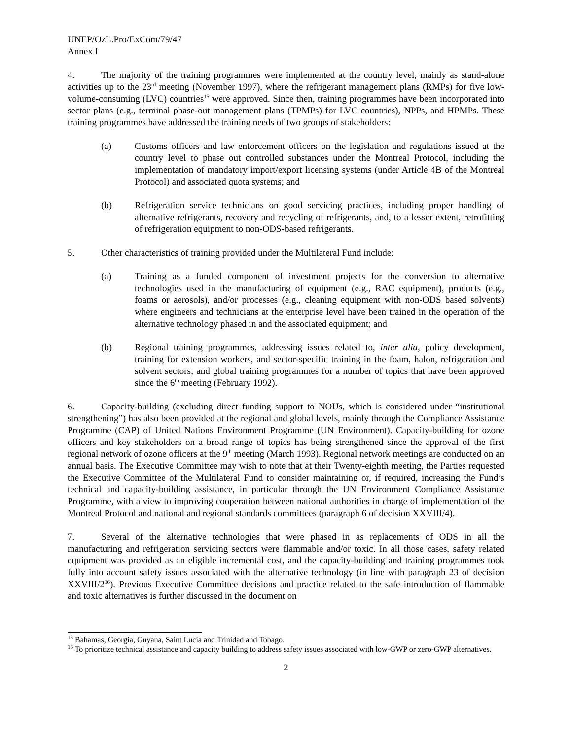UNEP/OzL.Pro/ExCom/79/47
Annex I
4. The majority of the training programmes were implemented at the country level, mainly as stand-alone activities up to the 23<sup>rd</sup> meeting (November 1997), where the refrigerant management plans (RMPs) for five low-volume-consuming (LVC) countries<sup>15</sup> were approved. Since then, training programmes have been incorporated into sector plans (e.g., terminal phase-out management plans (TPMPs) for LVC countries), NPPs, and HPMPs. These training programmes have addressed the training needs of two groups of stakeholders:
(a) Customs officers and law enforcement officers on the legislation and regulations issued at the country level to phase out controlled substances under the Montreal Protocol, including the implementation of mandatory import/export licensing systems (under Article 4B of the Montreal Protocol) and associated quota systems; and
(b) Refrigeration service technicians on good servicing practices, including proper handling of alternative refrigerants, recovery and recycling of refrigerants, and, to a lesser extent, retrofitting of refrigeration equipment to non-ODS-based refrigerants.
5. Other characteristics of training provided under the Multilateral Fund include:
(a) Training as a funded component of investment projects for the conversion to alternative technologies used in the manufacturing of equipment (e.g., RAC equipment), products (e.g., foams or aerosols), and/or processes (e.g., cleaning equipment with non-ODS based solvents) where engineers and technicians at the enterprise level have been trained in the operation of the alternative technology phased in and the associated equipment; and
(b) Regional training programmes, addressing issues related to, inter alia, policy development, training for extension workers, and sector-specific training in the foam, halon, refrigeration and solvent sectors; and global training programmes for a number of topics that have been approved since the 6<sup>th</sup> meeting (February 1992).
6. Capacity-building (excluding direct funding support to NOUs, which is considered under “institutional strengthening”) has also been provided at the regional and global levels, mainly through the Compliance Assistance Programme (CAP) of United Nations Environment Programme (UN Environment). Capacity-building for ozone officers and key stakeholders on a broad range of topics has being strengthened since the approval of the first regional network of ozone officers at the 9<sup>th</sup> meeting (March 1993). Regional network meetings are conducted on an annual basis. The Executive Committee may wish to note that at their Twenty-eighth meeting, the Parties requested the Executive Committee of the Multilateral Fund to consider maintaining or, if required, increasing the Fund’s technical and capacity-building assistance, in particular through the UN Environment Compliance Assistance Programme, with a view to improving cooperation between national authorities in charge of implementation of the Montreal Protocol and national and regional standards committees (paragraph 6 of decision XXVIII/4).
7. Several of the alternative technologies that were phased in as replacements of ODS in all the manufacturing and refrigeration servicing sectors were flammable and/or toxic. In all those cases, safety related equipment was provided as an eligible incremental cost, and the capacity-building and training programmes took fully into account safety issues associated with the alternative technology (in line with paragraph 23 of decision XXVIII/2<sup>16</sup>). Previous Executive Committee decisions and practice related to the safe introduction of flammable and toxic alternatives is further discussed in the document on
<sup>15</sup> Bahamas, Georgia, Guyana, Saint Lucia and Trinidad and Tobago.
<sup>16</sup> To prioritize technical assistance and capacity building to address safety issues associated with low-GWP or zero-GWP alternatives.
2